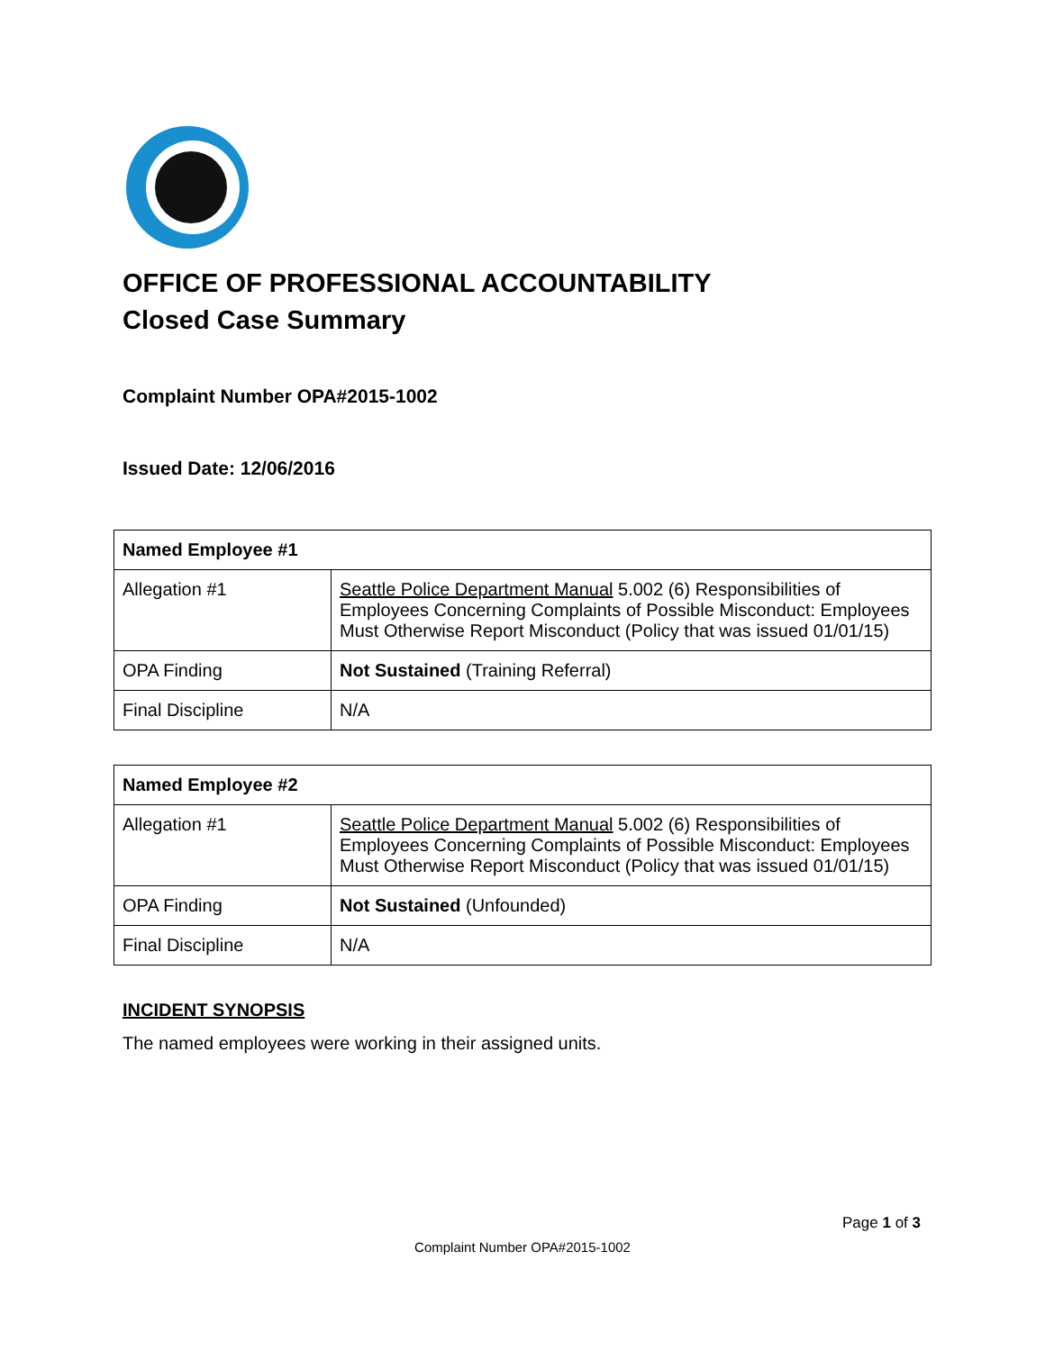OFFICE OF PROFESSIONAL ACCOUNTABILITY
Closed Case Summary
Complaint Number OPA#2015-1002
Issued Date: 12/06/2016
| Named Employee #1 | |
| --- | --- |
| Allegation #1 | Seattle Police Department Manual 5.002 (6) Responsibilities of Employees Concerning Complaints of Possible Misconduct: Employees Must Otherwise Report Misconduct (Policy that was issued 01/01/15) |
| OPA Finding | Not Sustained (Training Referral) |
| Final Discipline | N/A |
| Named Employee #2 | |
| --- | --- |
| Allegation #1 | Seattle Police Department Manual 5.002 (6) Responsibilities of Employees Concerning Complaints of Possible Misconduct: Employees Must Otherwise Report Misconduct (Policy that was issued 01/01/15) |
| OPA Finding | Not Sustained (Unfounded) |
| Final Discipline | N/A |
INCIDENT SYNOPSIS
The named employees were working in their assigned units.
Page 1 of 3
Complaint Number OPA#2015-1002